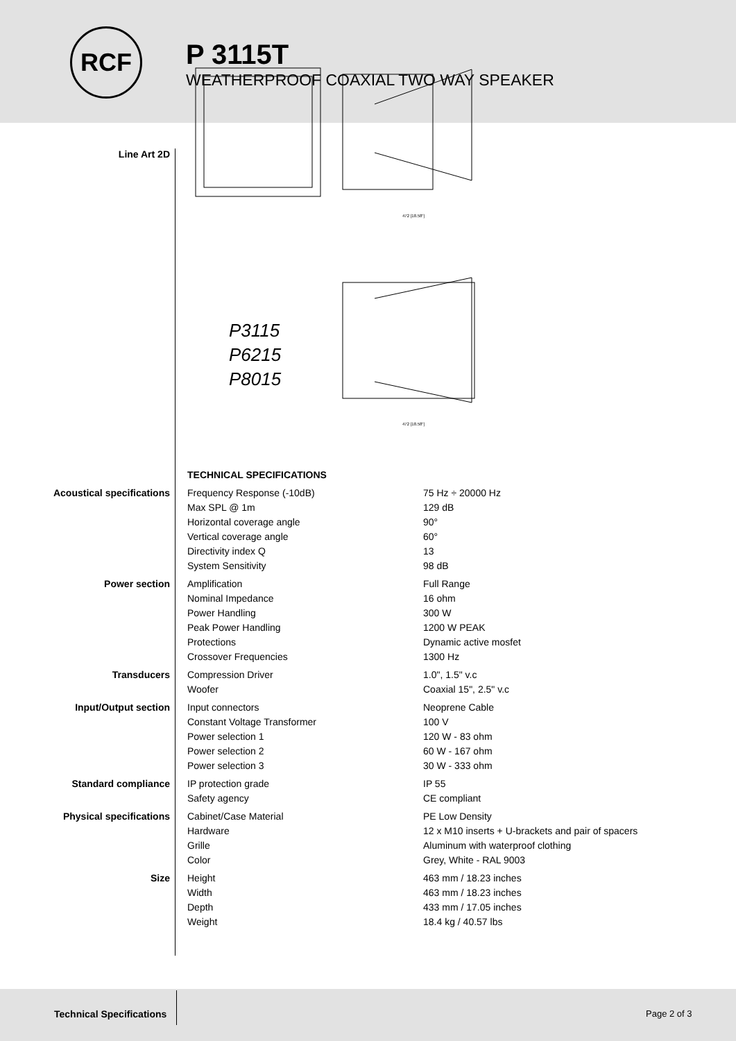RCF
P 3115T
WEATHERPROOF COAXIAL TWO WAY SPEAKER
Line Art 2D
P3115
P6215
P8015
472 [18.58"]
472 [18.58"]
| | TECHNICAL SPECIFICATIONS | |
| Acoustical specifications | Frequency Response (-10dB) | 75 Hz ÷ 20000 Hz |
| | Max SPL @ 1m | 129 dB |
| | Horizontal coverage angle | 90° |
| | Vertical coverage angle | 60° |
| | Directivity index Q | 13 |
| | System Sensitivity | 98 dB |
| Power section | Amplification | Full Range |
| | Nominal Impedance | 16 ohm |
| | Power Handling | 300 W |
| | Peak Power Handling | 1200 W PEAK |
| | Protections | Dynamic active mosfet |
| | Crossover Frequencies | 1300 Hz |
| Transducers | Compression Driver | 1.0", 1.5" v.c |
| | Woofer | Coaxial 15", 2.5" v.c |
| Input/Output section | Input connectors | Neoprene Cable |
| | Constant Voltage Transformer | 100 V |
| | Power selection 1 | 120 W - 83 ohm |
| | Power selection 2 | 60 W - 167 ohm |
| | Power selection 3 | 30 W - 333 ohm |
| Standard compliance | IP protection grade | IP 55 |
| | Safety agency | CE compliant |
| Physical specifications | Cabinet/Case Material | PE Low Density |
| | Hardware | 12 x M10 inserts + U-brackets and pair of spacers |
| | Grille | Aluminum with waterproof clothing |
| | Color | Grey, White - RAL 9003 |
| Size | Height | 463 mm / 18.23 inches |
| | Width | 463 mm / 18.23 inches |
| | Depth | 433 mm / 17.05 inches |
| | Weight | 18.4 kg / 40.57 lbs |
Technical Specifications Page 2 of 3